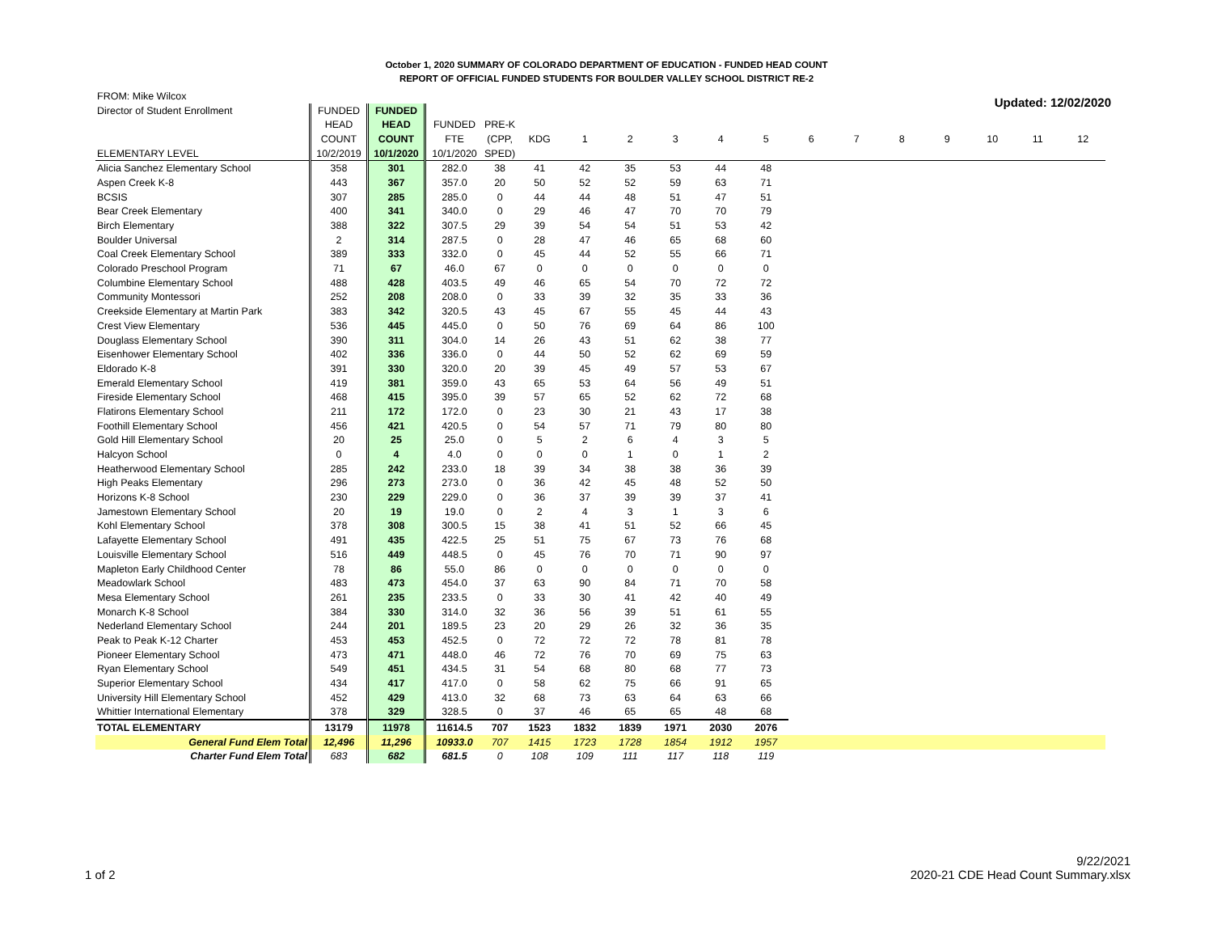October 1, 2020 SUMMARY OF COLORADO DEPARTMENT OF EDUCATION - FUNDED HEAD COUNT
REPORT OF OFFICIAL FUNDED STUDENTS FOR BOULDER VALLEY SCHOOL DISTRICT RE-2
Updated: 12/02/2020
| FROM: Mike Wilcox | | | | | | | | | | | | | | | | | |
| Director of Student Enrollment | FUNDED | FUNDED | | | | | | | | | | | | | | | |
| | HEAD | HEAD | FUNDED | PRE-K | | | | | | | | | | | | | |
| | COUNT | COUNT | FTE | (CPP, | KDG | 1 | 2 | 3 | 4 | 5 | 6 | 7 | 8 | 9 | 10 | 11 | 12 |
| ELEMENTARY LEVEL | 10/2/2019 | 10/1/2020 | 10/1/2020 | SPED) | | | | | | | | | | | | | |
| Alicia Sanchez Elementary School | 358 | 301 | 282.0 | 38 | 41 | 42 | 35 | 53 | 44 | 48 | | | | | | | |
| Aspen Creek K-8 | 443 | 367 | 357.0 | 20 | 50 | 52 | 52 | 59 | 63 | 71 | | | | | | | |
| BCSIS | 307 | 285 | 285.0 | 0 | 44 | 44 | 48 | 51 | 47 | 51 | | | | | | | |
| Bear Creek Elementary | 400 | 341 | 340.0 | 0 | 29 | 46 | 47 | 70 | 70 | 79 | | | | | | | |
| Birch Elementary | 388 | 322 | 307.5 | 29 | 39 | 54 | 54 | 51 | 53 | 42 | | | | | | | |
| Boulder Universal | 2 | 314 | 287.5 | 0 | 28 | 47 | 46 | 65 | 68 | 60 | | | | | | | |
| Coal Creek Elementary School | 389 | 333 | 332.0 | 0 | 45 | 44 | 52 | 55 | 66 | 71 | | | | | | | |
| Colorado Preschool Program | 71 | 67 | 46.0 | 67 | 0 | 0 | 0 | 0 | 0 | 0 | | | | | | | |
| Columbine Elementary School | 488 | 428 | 403.5 | 49 | 46 | 65 | 54 | 70 | 72 | 72 | | | | | | | |
| Community Montessori | 252 | 208 | 208.0 | 0 | 33 | 39 | 32 | 35 | 33 | 36 | | | | | | | |
| Creekside Elementary at Martin Park | 383 | 342 | 320.5 | 43 | 45 | 67 | 55 | 45 | 44 | 43 | | | | | | | |
| Crest View Elementary | 536 | 445 | 445.0 | 0 | 50 | 76 | 69 | 64 | 86 | 100 | | | | | | | |
| Douglass Elementary School | 390 | 311 | 304.0 | 14 | 26 | 43 | 51 | 62 | 38 | 77 | | | | | | | |
| Eisenhower Elementary School | 402 | 336 | 336.0 | 0 | 44 | 50 | 52 | 62 | 69 | 59 | | | | | | | |
| Eldorado K-8 | 391 | 330 | 320.0 | 20 | 39 | 45 | 49 | 57 | 53 | 67 | | | | | | | |
| Emerald Elementary School | 419 | 381 | 359.0 | 43 | 65 | 53 | 64 | 56 | 49 | 51 | | | | | | | |
| Fireside Elementary School | 468 | 415 | 395.0 | 39 | 57 | 65 | 52 | 62 | 72 | 68 | | | | | | | |
| Flatirons Elementary School | 211 | 172 | 172.0 | 0 | 23 | 30 | 21 | 43 | 17 | 38 | | | | | | | |
| Foothill Elementary School | 456 | 421 | 420.5 | 0 | 54 | 57 | 71 | 79 | 80 | 80 | | | | | | | |
| Gold Hill Elementary School | 20 | 25 | 25.0 | 0 | 5 | 2 | 6 | 4 | 3 | 5 | | | | | | | |
| Halcyon School | 0 | 4 | 4.0 | 0 | 0 | 0 | 1 | 0 | 1 | 2 | | | | | | | |
| Heatherwood Elementary School | 285 | 242 | 233.0 | 18 | 39 | 34 | 38 | 38 | 36 | 39 | | | | | | | |
| High Peaks Elementary | 296 | 273 | 273.0 | 0 | 36 | 42 | 45 | 48 | 52 | 50 | | | | | | | |
| Horizons K-8 School | 230 | 229 | 229.0 | 0 | 36 | 37 | 39 | 39 | 37 | 41 | | | | | | | |
| Jamestown Elementary School | 20 | 19 | 19.0 | 0 | 2 | 4 | 3 | 1 | 3 | 6 | | | | | | | |
| Kohl Elementary School | 378 | 308 | 300.5 | 15 | 38 | 41 | 51 | 52 | 66 | 45 | | | | | | | |
| Lafayette Elementary School | 491 | 435 | 422.5 | 25 | 51 | 75 | 67 | 73 | 76 | 68 | | | | | | | |
| Louisville Elementary School | 516 | 449 | 448.5 | 0 | 45 | 76 | 70 | 71 | 90 | 97 | | | | | | | |
| Mapleton Early Childhood Center | 78 | 86 | 55.0 | 86 | 0 | 0 | 0 | 0 | 0 | 0 | | | | | | | |
| Meadowlark School | 483 | 473 | 454.0 | 37 | 63 | 90 | 84 | 71 | 70 | 58 | | | | | | | |
| Mesa Elementary School | 261 | 235 | 233.5 | 0 | 33 | 30 | 41 | 42 | 40 | 49 | | | | | | | |
| Monarch K-8 School | 384 | 330 | 314.0 | 32 | 36 | 56 | 39 | 51 | 61 | 55 | | | | | | | |
| Nederland Elementary School | 244 | 201 | 189.5 | 23 | 20 | 29 | 26 | 32 | 36 | 35 | | | | | | | |
| Peak to Peak K-12 Charter | 453 | 453 | 452.5 | 0 | 72 | 72 | 72 | 78 | 81 | 78 | | | | | | | |
| Pioneer Elementary School | 473 | 471 | 448.0 | 46 | 72 | 76 | 70 | 69 | 75 | 63 | | | | | | | |
| Ryan Elementary School | 549 | 451 | 434.5 | 31 | 54 | 68 | 80 | 68 | 77 | 73 | | | | | | | |
| Superior Elementary School | 434 | 417 | 417.0 | 0 | 58 | 62 | 75 | 66 | 91 | 65 | | | | | | | |
| University Hill Elementary School | 452 | 429 | 413.0 | 32 | 68 | 73 | 63 | 64 | 63 | 66 | | | | | | | |
| Whittier International Elementary | 378 | 329 | 328.5 | 0 | 37 | 46 | 65 | 65 | 48 | 68 | | | | | | | |
| TOTAL ELEMENTARY | 13179 | 11978 | 11614.5 | 707 | 1523 | 1832 | 1839 | 1971 | 2030 | 2076 | | | | | | | |
| General Fund Elem Total | 12,496 | 11,296 | 10933.0 | 707 | 1415 | 1723 | 1728 | 1854 | 1912 | 1957 | | | | | | | |
| Charter Fund Elem Total | 683 | 682 | 681.5 | 0 | 108 | 109 | 111 | 117 | 118 | 119 | | | | | | | |
1 of 2
9/22/2021
2020-21 CDE Head Count Summary.xlsx